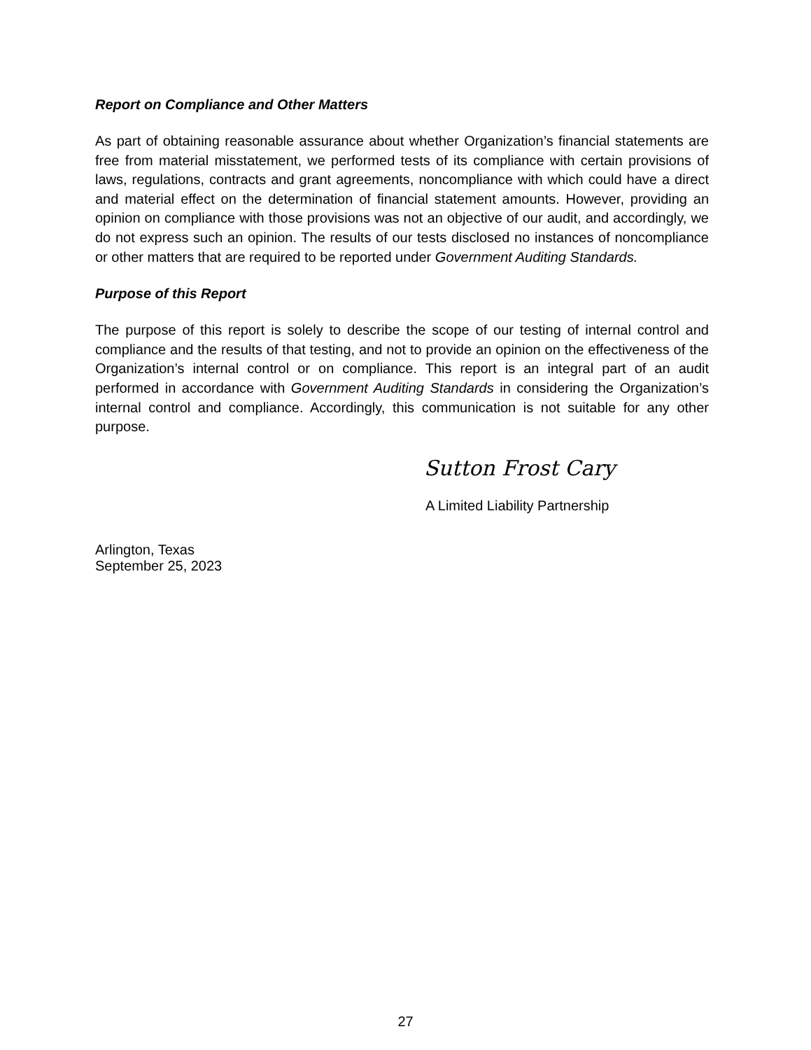Report on Compliance and Other Matters
As part of obtaining reasonable assurance about whether Organization’s financial statements are free from material misstatement, we performed tests of its compliance with certain provisions of laws, regulations, contracts and grant agreements, noncompliance with which could have a direct and material effect on the determination of financial statement amounts. However, providing an opinion on compliance with those provisions was not an objective of our audit, and accordingly, we do not express such an opinion. The results of our tests disclosed no instances of noncompliance or other matters that are required to be reported under Government Auditing Standards.
Purpose of this Report
The purpose of this report is solely to describe the scope of our testing of internal control and compliance and the results of that testing, and not to provide an opinion on the effectiveness of the Organization’s internal control or on compliance. This report is an integral part of an audit performed in accordance with Government Auditing Standards in considering the Organization’s internal control and compliance. Accordingly, this communication is not suitable for any other purpose.
Sutton Frost Cary
A Limited Liability Partnership
Arlington, Texas
September 25, 2023
27